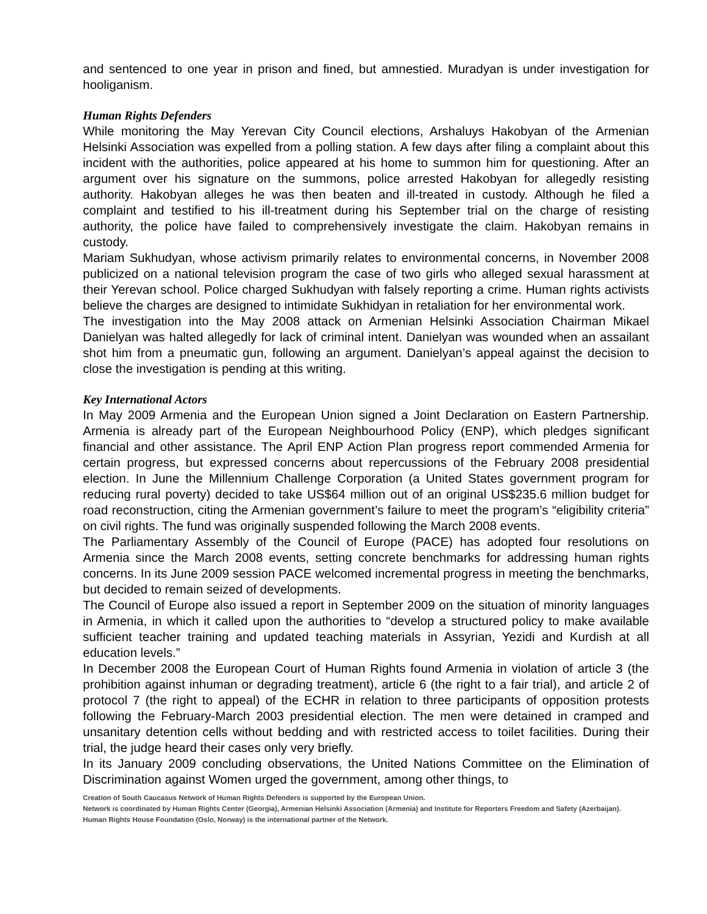and sentenced to one year in prison and fined, but amnestied. Muradyan is under investigation for hooliganism.
Human Rights Defenders
While monitoring the May Yerevan City Council elections, Arshaluys Hakobyan of the Armenian Helsinki Association was expelled from a polling station. A few days after filing a complaint about this incident with the authorities, police appeared at his home to summon him for questioning. After an argument over his signature on the summons, police arrested Hakobyan for allegedly resisting authority. Hakobyan alleges he was then beaten and ill-treated in custody. Although he filed a complaint and testified to his ill-treatment during his September trial on the charge of resisting authority, the police have failed to comprehensively investigate the claim. Hakobyan remains in custody.
Mariam Sukhudyan, whose activism primarily relates to environmental concerns, in November 2008 publicized on a national television program the case of two girls who alleged sexual harassment at their Yerevan school. Police charged Sukhudyan with falsely reporting a crime. Human rights activists believe the charges are designed to intimidate Sukhidyan in retaliation for her environmental work.
The investigation into the May 2008 attack on Armenian Helsinki Association Chairman Mikael Danielyan was halted allegedly for lack of criminal intent. Danielyan was wounded when an assailant shot him from a pneumatic gun, following an argument. Danielyan’s appeal against the decision to close the investigation is pending at this writing.
Key International Actors
In May 2009 Armenia and the European Union signed a Joint Declaration on Eastern Partnership. Armenia is already part of the European Neighbourhood Policy (ENP), which pledges significant financial and other assistance. The April ENP Action Plan progress report commended Armenia for certain progress, but expressed concerns about repercussions of the February 2008 presidential election. In June the Millennium Challenge Corporation (a United States government program for reducing rural poverty) decided to take US$64 million out of an original US$235.6 million budget for road reconstruction, citing the Armenian government’s failure to meet the program’s “eligibility criteria” on civil rights. The fund was originally suspended following the March 2008 events.
The Parliamentary Assembly of the Council of Europe (PACE) has adopted four resolutions on Armenia since the March 2008 events, setting concrete benchmarks for addressing human rights concerns. In its June 2009 session PACE welcomed incremental progress in meeting the benchmarks, but decided to remain seized of developments.
The Council of Europe also issued a report in September 2009 on the situation of minority languages in Armenia, in which it called upon the authorities to “develop a structured policy to make available sufficient teacher training and updated teaching materials in Assyrian, Yezidi and Kurdish at all education levels.”
In December 2008 the European Court of Human Rights found Armenia in violation of article 3 (the prohibition against inhuman or degrading treatment), article 6 (the right to a fair trial), and article 2 of protocol 7 (the right to appeal) of the ECHR in relation to three participants of opposition protests following the February-March 2003 presidential election. The men were detained in cramped and unsanitary detention cells without bedding and with restricted access to toilet facilities. During their trial, the judge heard their cases only very briefly.
In its January 2009 concluding observations, the United Nations Committee on the Elimination of Discrimination against Women urged the government, among other things, to
Creation of South Caucasus Network of Human Rights Defenders is supported by the European Union.
Network is coordinated by Human Rights Center (Georgia), Armenian Helsinki Association (Armenia) and Institute for Reporters Freedom and Safety (Azerbaijan).
Human Rights House Foundation (Oslo, Norway) is the international partner of the Network.